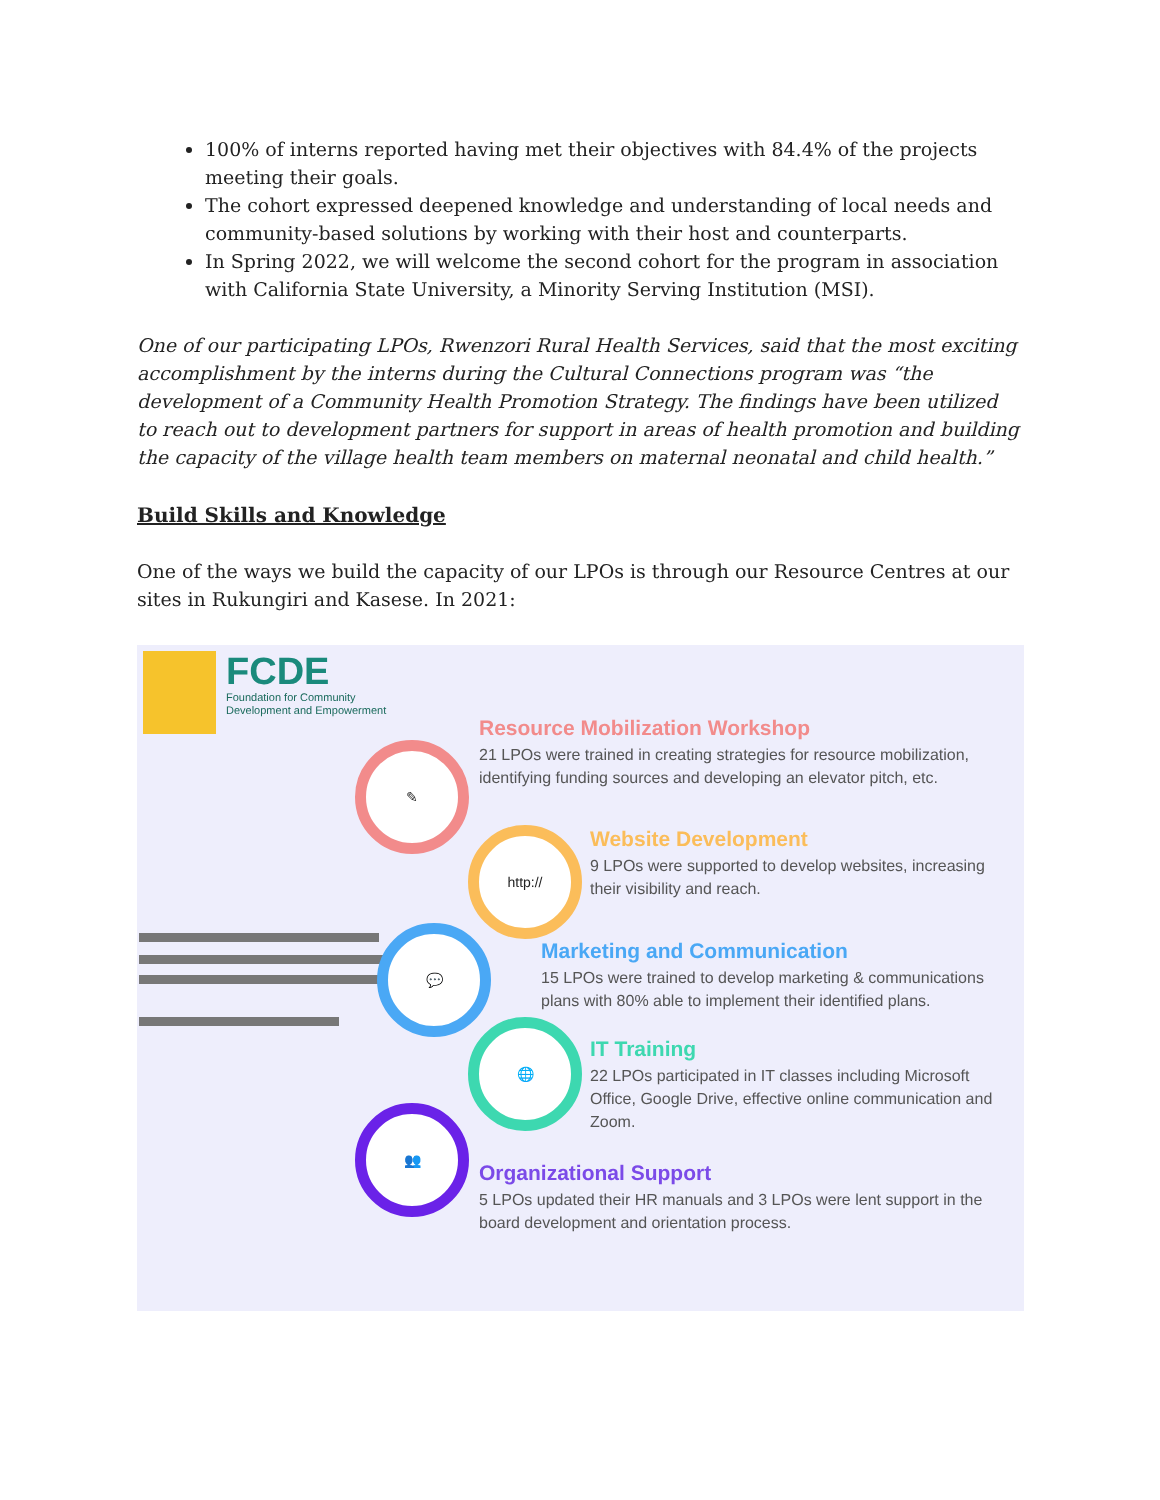100% of interns reported having met their objectives with 84.4% of the projects meeting their goals.
The cohort expressed deepened knowledge and understanding of local needs and community-based solutions by working with their host and counterparts.
In Spring 2022, we will welcome the second cohort for the program in association with California State University, a Minority Serving Institution (MSI).
One of our participating LPOs, Rwenzori Rural Health Services, said that the most exciting accomplishment by the interns during the Cultural Connections program was “the development of a Community Health Promotion Strategy. The findings have been utilized to reach out to development partners for support in areas of health promotion and building the capacity of the village health team members on maternal neonatal and child health.”
Build Skills and Knowledge
One of the ways we build the capacity of our LPOs is through our Resource Centres at our sites in Rukungiri and Kasese. In 2021:
FCDE
Foundation for Community
Development and Empowerment
✎
http://
💬
🌐
👥
Resource Mobilization Workshop
21 LPOs were trained in creating strategies for resource mobilization, identifying funding sources and developing an elevator pitch, etc.
Website Development
9 LPOs were supported to develop websites, increasing their visibility and reach.
Marketing and Communication
15 LPOs were trained to develop marketing & communications plans with 80% able to implement their identified plans.
IT Training
22 LPOs participated in IT classes including Microsoft Office, Google Drive, effective online communication and Zoom.
Organizational Support
5 LPOs updated their HR manuals and 3 LPOs were lent support in the board development and orientation process.